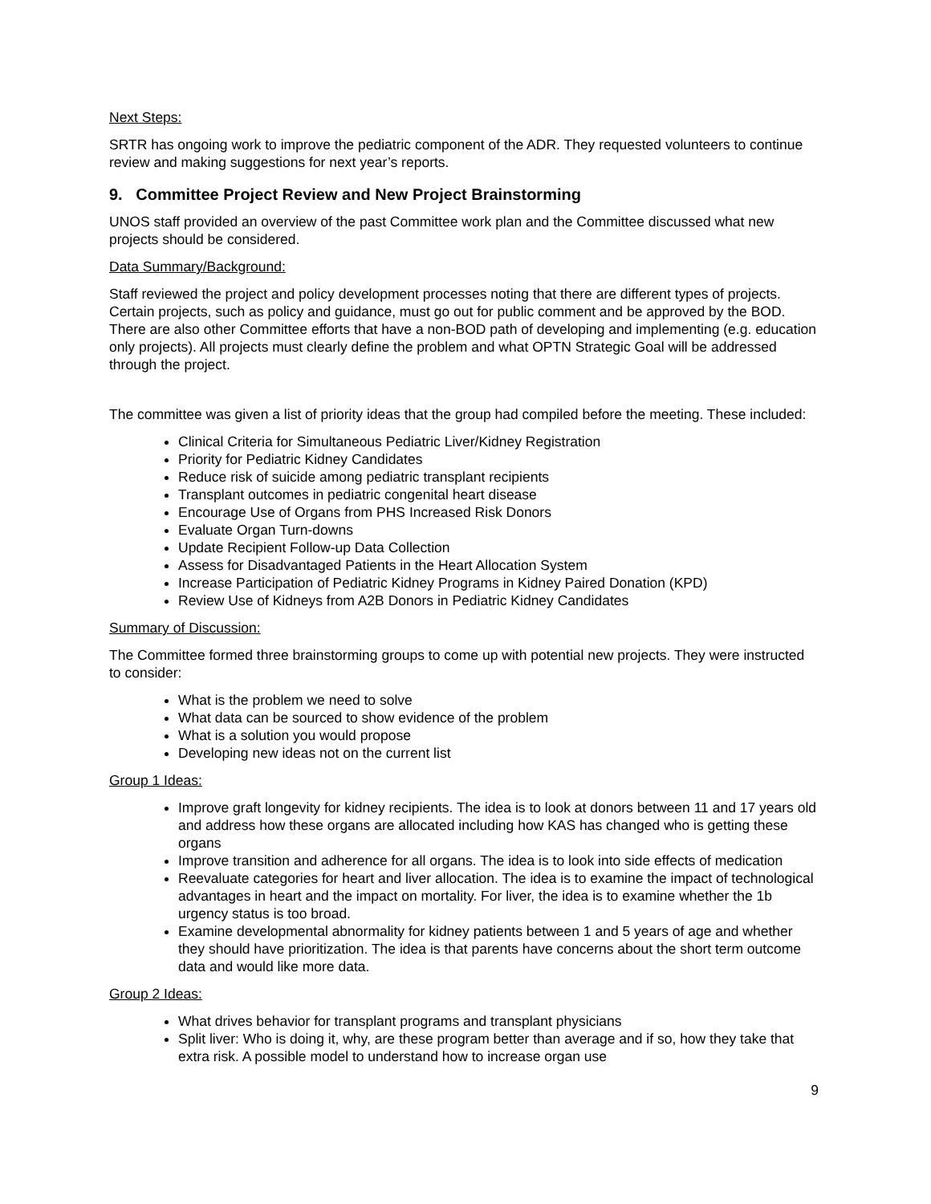Next Steps:
SRTR has ongoing work to improve the pediatric component of the ADR. They requested volunteers to continue review and making suggestions for next year’s reports.
9. Committee Project Review and New Project Brainstorming
UNOS staff provided an overview of the past Committee work plan and the Committee discussed what new projects should be considered.
Data Summary/Background:
Staff reviewed the project and policy development processes noting that there are different types of projects. Certain projects, such as policy and guidance, must go out for public comment and be approved by the BOD. There are also other Committee efforts that have a non-BOD path of developing and implementing (e.g. education only projects). All projects must clearly define the problem and what OPTN Strategic Goal will be addressed through the project.
The committee was given a list of priority ideas that the group had compiled before the meeting. These included:
Clinical Criteria for Simultaneous Pediatric Liver/Kidney Registration
Priority for Pediatric Kidney Candidates
Reduce risk of suicide among pediatric transplant recipients
Transplant outcomes in pediatric congenital heart disease
Encourage Use of Organs from PHS Increased Risk Donors
Evaluate Organ Turn-downs
Update Recipient Follow-up Data Collection
Assess for Disadvantaged Patients in the Heart Allocation System
Increase Participation of Pediatric Kidney Programs in Kidney Paired Donation (KPD)
Review Use of Kidneys from A2B Donors in Pediatric Kidney Candidates
Summary of Discussion:
The Committee formed three brainstorming groups to come up with potential new projects. They were instructed to consider:
What is the problem we need to solve
What data can be sourced to show evidence of the problem
What is a solution you would propose
Developing new ideas not on the current list
Group 1 Ideas:
Improve graft longevity for kidney recipients. The idea is to look at donors between 11 and 17 years old and address how these organs are allocated including how KAS has changed who is getting these organs
Improve transition and adherence for all organs. The idea is to look into side effects of medication
Reevaluate categories for heart and liver allocation. The idea is to examine the impact of technological advantages in heart and the impact on mortality. For liver, the idea is to examine whether the 1b urgency status is too broad.
Examine developmental abnormality for kidney patients between 1 and 5 years of age and whether they should have prioritization. The idea is that parents have concerns about the short term outcome data and would like more data.
Group 2 Ideas:
What drives behavior for transplant programs and transplant physicians
Split liver: Who is doing it, why, are these program better than average and if so, how they take that extra risk. A possible model to understand how to increase organ use
9